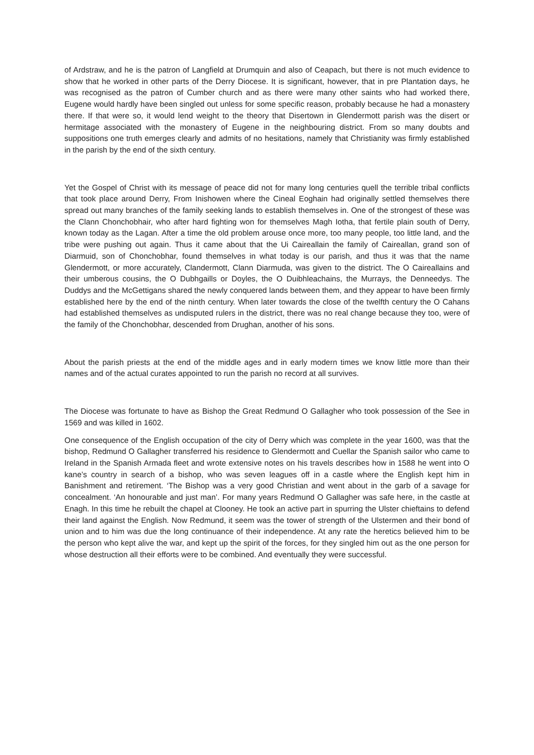of Ardstraw, and he is the patron of Langfield at Drumquin and also of Ceapach, but there is not much evidence to show that he worked in other parts of the Derry Diocese. It is significant, however, that in pre Plantation days, he was recognised as the patron of Cumber church and as there were many other saints who had worked there, Eugene would hardly have been singled out unless for some specific reason, probably because he had a monastery there. If that were so, it would lend weight to the theory that Disertown in Glendermott parish was the disert or hermitage associated with the monastery of Eugene in the neighbouring district. From so many doubts and suppositions one truth emerges clearly and admits of no hesitations, namely that Christianity was firmly established in the parish by the end of the sixth century.
Yet the Gospel of Christ with its message of peace did not for many long centuries quell the terrible tribal conflicts that took place around Derry, From Inishowen where the Cineal Eoghain had originally settled themselves there spread out many branches of the family seeking lands to establish themselves in. One of the strongest of these was the Clann Chonchobhair, who after hard fighting won for themselves Magh Iotha, that fertile plain south of Derry, known today as the Lagan. After a time the old problem arouse once more, too many people, too little land, and the tribe were pushing out again. Thus it came about that the Ui Caireallain the family of Caireallan, grand son of Diarmuid, son of Chonchobhar, found themselves in what today is our parish, and thus it was that the name Glendermott, or more accurately, Clandermott, Clann Diarmuda, was given to the district. The O Caireallains and their umberous cousins, the O Dubhgaills or Doyles, the O Duibhleachains, the Murrays, the Denneedys. The Duddys and the McGettigans shared the newly conquered lands between them, and they appear to have been firmly established here by the end of the ninth century. When later towards the close of the twelfth century the O Cahans had established themselves as undisputed rulers in the district, there was no real change because they too, were of the family of the Chonchobhar, descended from Drughan, another of his sons.
About the parish priests at the end of the middle ages and in early modern times we know little more than their names and of the actual curates appointed to run the parish no record at all survives.
The Diocese was fortunate to have as Bishop the Great Redmund O Gallagher who took possession of the See in 1569 and was killed in 1602.
One consequence of the English occupation of the city of Derry which was complete in the year 1600, was that the bishop, Redmund O Gallagher transferred his residence to Glendermott and Cuellar the Spanish sailor who came to Ireland in the Spanish Armada fleet and wrote extensive notes on his travels describes how in 1588 he went into O kane’s country in search of a bishop, who was seven leagues off in a castle where the English kept him in Banishment and retirement. ‘The Bishop was a very good Christian and went about in the garb of a savage for concealment. ‘An honourable and just man’. For many years Redmund O Gallagher was safe here, in the castle at Enagh. In this time he rebuilt the chapel at Clooney. He took an active part in spurring the Ulster chieftains to defend their land against the English. Now Redmund, it seem was the tower of strength of the Ulstermen and their bond of union and to him was due the long continuance of their independence. At any rate the heretics believed him to be the person who kept alive the war, and kept up the spirit of the forces, for they singled him out as the one person for whose destruction all their efforts were to be combined. And eventually they were successful.